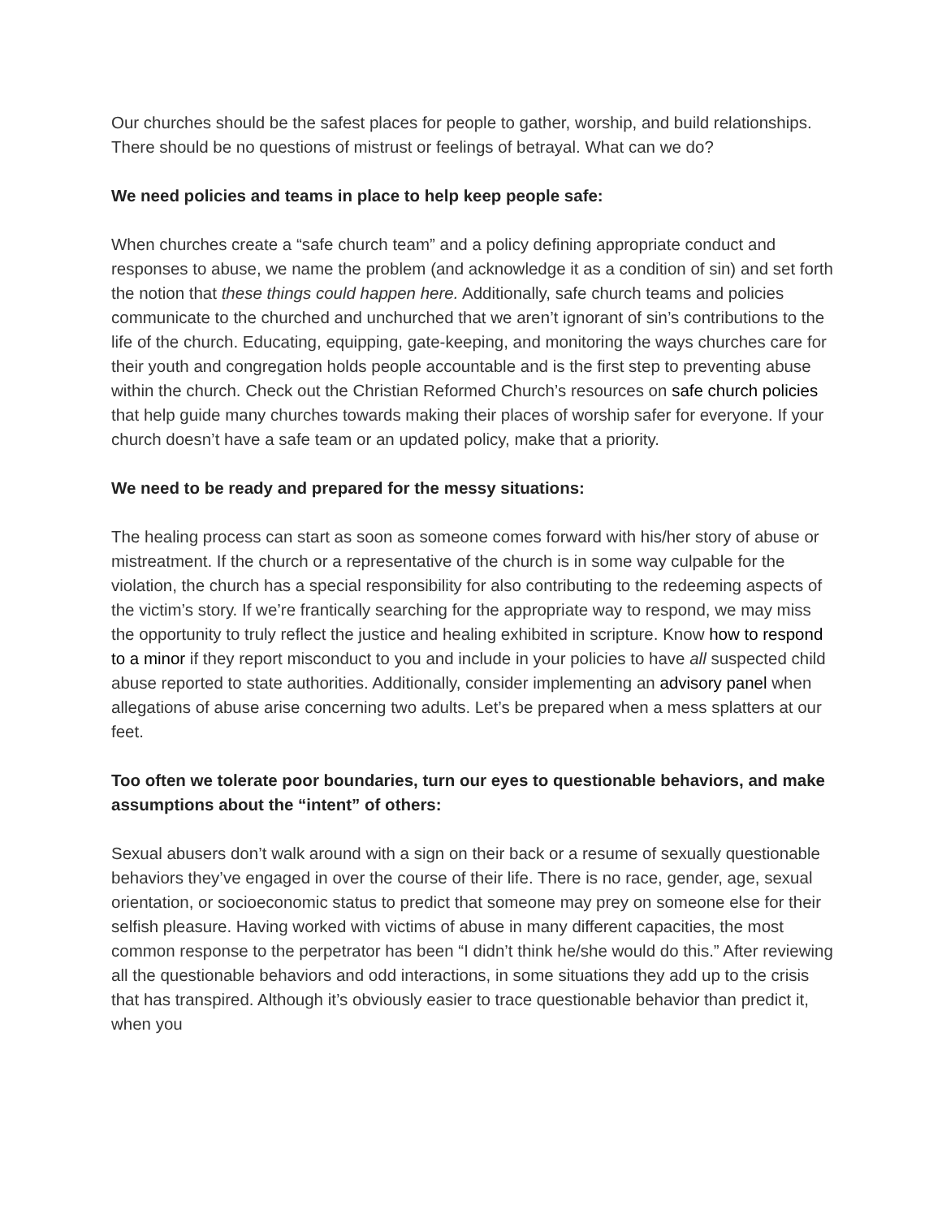Our churches should be the safest places for people to gather, worship, and build relationships. There should be no questions of mistrust or feelings of betrayal. What can we do?
We need policies and teams in place to help keep people safe:
When churches create a “safe church team” and a policy defining appropriate conduct and responses to abuse, we name the problem (and acknowledge it as a condition of sin) and set forth the notion that these things could happen here. Additionally, safe church teams and policies communicate to the churched and unchurched that we aren’t ignorant of sin’s contributions to the life of the church. Educating, equipping, gate-keeping, and monitoring the ways churches care for their youth and congregation holds people accountable and is the first step to preventing abuse within the church. Check out the Christian Reformed Church’s resources on safe church policies that help guide many churches towards making their places of worship safer for everyone. If your church doesn’t have a safe team or an updated policy, make that a priority.
We need to be ready and prepared for the messy situations:
The healing process can start as soon as someone comes forward with his/her story of abuse or mistreatment. If the church or a representative of the church is in some way culpable for the violation, the church has a special responsibility for also contributing to the redeeming aspects of the victim’s story. If we’re frantically searching for the appropriate way to respond, we may miss the opportunity to truly reflect the justice and healing exhibited in scripture. Know how to respond to a minor if they report misconduct to you and include in your policies to have all suspected child abuse reported to state authorities. Additionally, consider implementing an advisory panel when allegations of abuse arise concerning two adults. Let’s be prepared when a mess splatters at our feet.
Too often we tolerate poor boundaries, turn our eyes to questionable behaviors, and make assumptions about the “intent” of others:
Sexual abusers don’t walk around with a sign on their back or a resume of sexually questionable behaviors they’ve engaged in over the course of their life. There is no race, gender, age, sexual orientation, or socioeconomic status to predict that someone may prey on someone else for their selfish pleasure. Having worked with victims of abuse in many different capacities, the most common response to the perpetrator has been “I didn’t think he/she would do this.” After reviewing all the questionable behaviors and odd interactions, in some situations they add up to the crisis that has transpired. Although it’s obviously easier to trace questionable behavior than predict it, when you